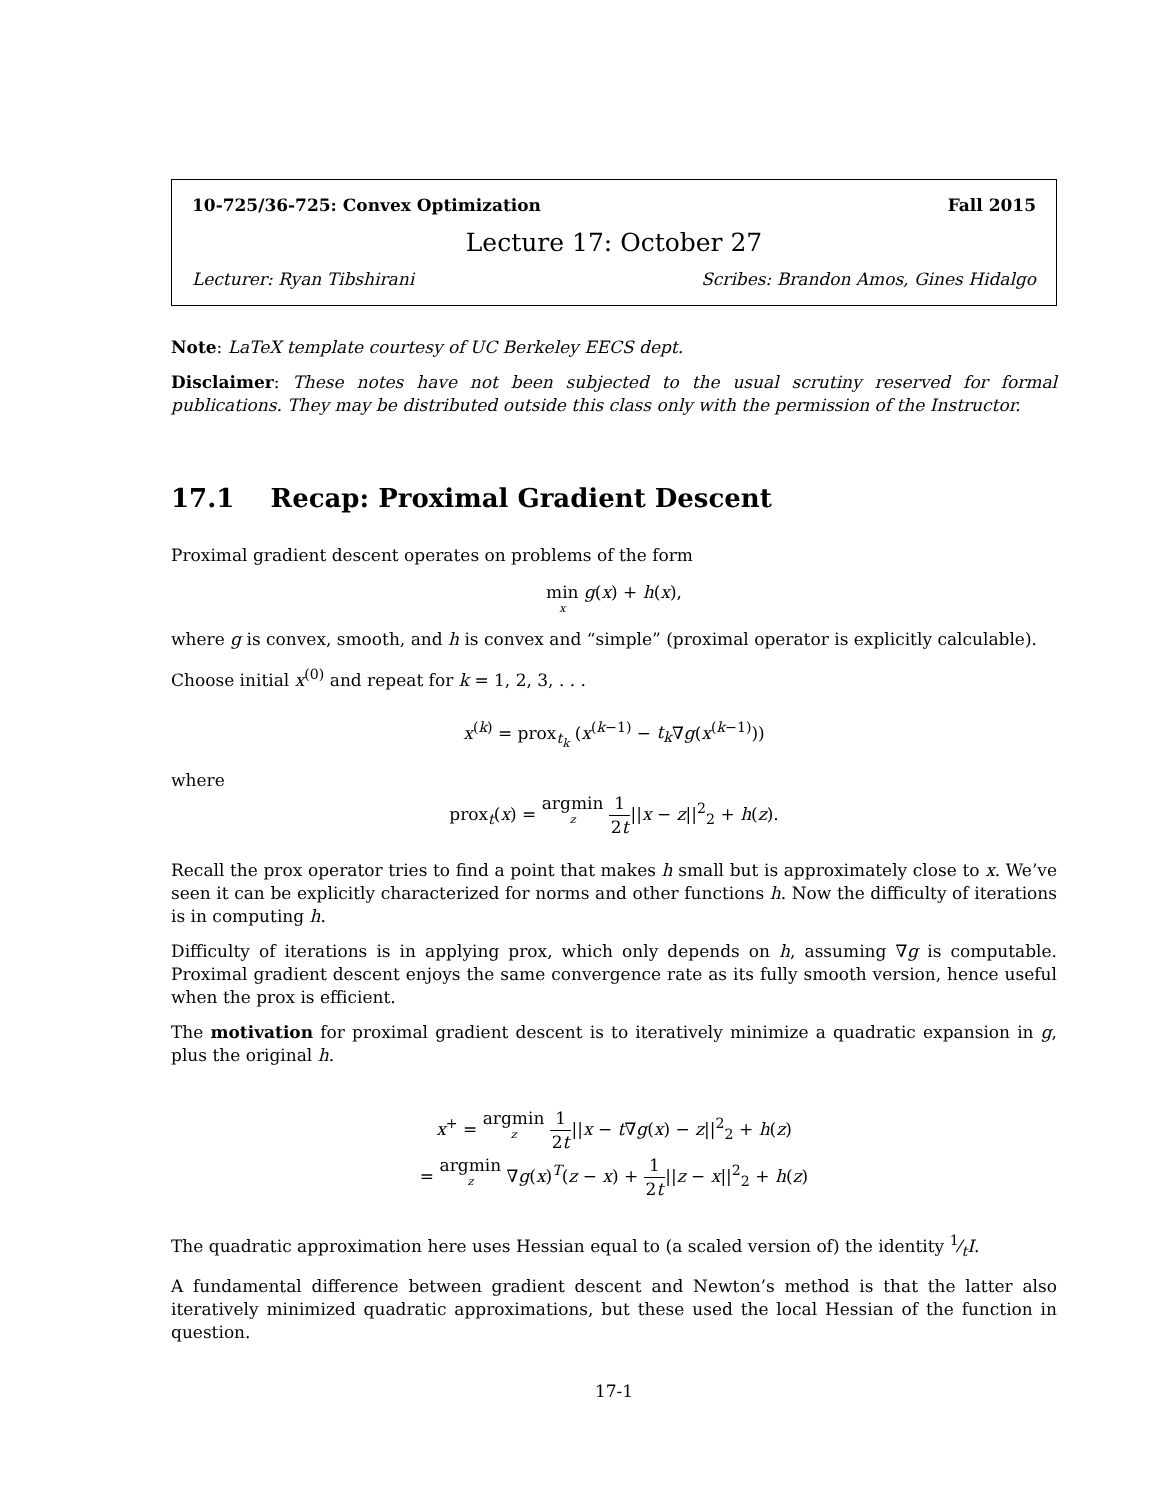10-725/36-725: Convex Optimization Fall 2015
Lecture 17: October 27
Lecturer: Ryan Tibshirani Scribes: Brandon Amos, Gines Hidalgo
Note: LaTeX template courtesy of UC Berkeley EECS dept.
Disclaimer: These notes have not been subjected to the usual scrutiny reserved for formal publications. They may be distributed outside this class only with the permission of the Instructor.
17.1 Recap: Proximal Gradient Descent
Proximal gradient descent operates on problems of the form
min x g(x) + h(x),
where g is convex, smooth, and h is convex and “simple” (proximal operator is explicitly calculable).
Choose initial x<sup>(0)</sup> and repeat for k = 1, 2, 3, . . .
x<sup>(k)</sup> = prox<sub>t<sub>k</sub></sub> (x<sup>(k−1)</sup> − t<sub>k</sub>∇g(x<sup>(k−1)</sup>))
where
prox<sub>t</sub>(x) = argmin z 1 2t||x − z||<sup>2</sup><sub>2</sub> + h(z).
Recall the prox operator tries to find a point that makes h small but is approximately close to x. We’ve seen it can be explicitly characterized for norms and other functions h. Now the difficulty of iterations is in computing h.
Difficulty of iterations is in applying prox, which only depends on h, assuming ∇g is computable. Proximal gradient descent enjoys the same convergence rate as its fully smooth version, hence useful when the prox is efficient.
The motivation for proximal gradient descent is to iteratively minimize a quadratic expansion in g, plus the original h.
x<sup>+</sup> = argmin z 1 2t||x − t∇g(x) − z||<sup>2</sup><sub>2</sub> + h(z)
= argmin z ∇g(x)<sup>T</sup>(z − x) + 1 2t||z − x||<sup>2</sup><sub>2</sub> + h(z)
The quadratic approximation here uses Hessian equal to (a scaled version of) the identity 1⁄tI.
A fundamental difference between gradient descent and Newton’s method is that the latter also iteratively minimized quadratic approximations, but these used the local Hessian of the function in question.
17-1